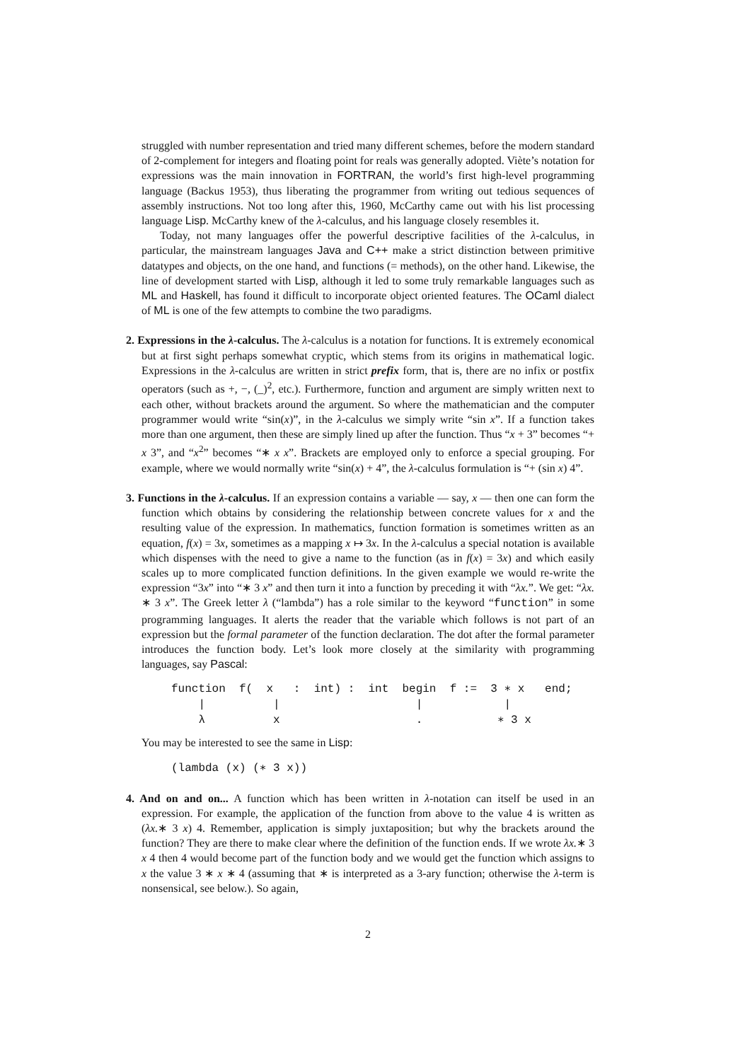struggled with number representation and tried many different schemes, before the modern standard of 2-complement for integers and floating point for reals was generally adopted. Viète’s notation for expressions was the main innovation in FORTRAN, the world’s first high-level programming language (Backus 1953), thus liberating the programmer from writing out tedious sequences of assembly instructions. Not too long after this, 1960, McCarthy came out with his list processing language Lisp. McCarthy knew of the λ-calculus, and his language closely resembles it.
Today, not many languages offer the powerful descriptive facilities of the λ-calculus, in particular, the mainstream languages Java and C++ make a strict distinction between primitive datatypes and objects, on the one hand, and functions (= methods), on the other hand. Likewise, the line of development started with Lisp, although it led to some truly remarkable languages such as ML and Haskell, has found it difficult to incorporate object oriented features. The OCaml dialect of ML is one of the few attempts to combine the two paradigms.
2. Expressions in the λ-calculus. The λ-calculus is a notation for functions. It is extremely economical but at first sight perhaps somewhat cryptic, which stems from its origins in mathematical logic. Expressions in the λ-calculus are written in strict prefix form, that is, there are no infix or postfix operators (such as +, −, (_)<sup>2</sup>, etc.). Furthermore, function and argument are simply written next to each other, without brackets around the argument. So where the mathematician and the computer programmer would write “sin(x)”, in the λ-calculus we simply write “sin x”. If a function takes more than one argument, then these are simply lined up after the function. Thus “x + 3” becomes “+ x 3”, and “x<sup>2</sup>” becomes “∗ x x”. Brackets are employed only to enforce a special grouping. For example, where we would normally write “sin(x) + 4”, the λ-calculus formulation is “+ (sin x) 4”.
3. Functions in the λ-calculus. If an expression contains a variable — say, x — then one can form the function which obtains by considering the relationship between concrete values for x and the resulting value of the expression. In mathematics, function formation is sometimes written as an equation, f(x) = 3x, sometimes as a mapping x ↦ 3x. In the λ-calculus a special notation is available which dispenses with the need to give a name to the function (as in f(x) = 3x) and which easily scales up to more complicated function definitions. In the given example we would re-write the expression “3x” into “∗ 3 x” and then turn it into a function by preceding it with “λx.”. We get: “λx. ∗ 3 x”. The Greek letter λ (“lambda”) has a role similar to the keyword “function” in some programming languages. It alerts the reader that the variable which follows is not part of an expression but the formal parameter of the function declaration. The dot after the formal parameter introduces the function body. Let’s look more closely at the similarity with programming languages, say Pascal:
function f( x : int) : int begin f := 3 ∗ x end; | | | | λ x . ∗ 3 x
You may be interested to see the same in Lisp:
(lambda (x) (∗ 3 x))
4. And on and on... A function which has been written in λ-notation can itself be used in an expression. For example, the application of the function from above to the value 4 is written as (λx.∗ 3 x) 4. Remember, application is simply juxtaposition; but why the brackets around the function? They are there to make clear where the definition of the function ends. If we wrote λx.∗ 3 x 4 then 4 would become part of the function body and we would get the function which assigns to x the value 3 ∗ x ∗ 4 (assuming that ∗ is interpreted as a 3-ary function; otherwise the λ-term is nonsensical, see below.). So again,
2